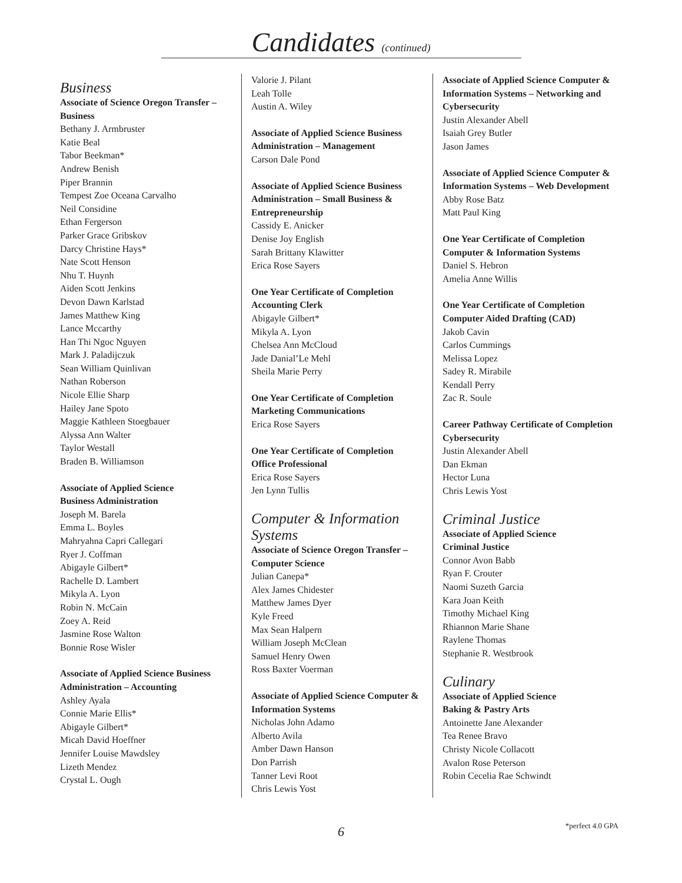Candidates (continued)
Business
Associate of Science Oregon Transfer – Business
Bethany J. Armbruster
Katie Beal
Tabor Beekman*
Andrew Benish
Piper Brannin
Tempest Zoe Oceana Carvalho
Neil Considine
Ethan Fergerson
Parker Grace Gribskov
Darcy Christine Hays*
Nate Scott Henson
Nhu T. Huynh
Aiden Scott Jenkins
Devon Dawn Karlstad
James Matthew King
Lance Mccarthy
Han Thi Ngoc Nguyen
Mark J. Paladijczuk
Sean William Quinlivan
Nathan Roberson
Nicole Ellie Sharp
Hailey Jane Spoto
Maggie Kathleen Stoegbauer
Alyssa Ann Walter
Taylor Westall
Braden B. Williamson
Associate of Applied Science
Business Administration
Joseph M. Barela
Emma L. Boyles
Mahryahna Capri Callegari
Ryer J. Coffman
Abigayle Gilbert*
Rachelle D. Lambert
Mikyla A. Lyon
Robin N. McCain
Zoey A. Reid
Jasmine Rose Walton
Bonnie Rose Wisler
Associate of Applied Science Business Administration – Accounting
Ashley Ayala
Connie Marie Ellis*
Abigayle Gilbert*
Micah David Hoeffner
Jennifer Louise Mawdsley
Lizeth Mendez
Crystal L. Ough
Valorie J. Pilant
Leah Tolle
Austin A. Wiley
Associate of Applied Science Business Administration – Management
Carson Dale Pond
Associate of Applied Science Business Administration – Small Business & Entrepreneurship
Cassidy E. Anicker
Denise Joy English
Sarah Brittany Klawitter
Erica Rose Sayers
One Year Certificate of Completion
Accounting Clerk
Abigayle Gilbert*
Mikyla A. Lyon
Chelsea Ann McCloud
Jade Danial’Le Mehl
Sheila Marie Perry
One Year Certificate of Completion
Marketing Communications
Erica Rose Sayers
One Year Certificate of Completion
Office Professional
Erica Rose Sayers
Jen Lynn Tullis
Computer & Information Systems
Associate of Science Oregon Transfer – Computer Science
Julian Canepa*
Alex James Chidester
Matthew James Dyer
Kyle Freed
Max Sean Halpern
William Joseph McClean
Samuel Henry Owen
Ross Baxter Voerman
Associate of Applied Science Computer & Information Systems
Nicholas John Adamo
Alberto Avila
Amber Dawn Hanson
Don Parrish
Tanner Levi Root
Chris Lewis Yost
Associate of Applied Science Computer & Information Systems – Networking and Cybersecurity
Justin Alexander Abell
Isaiah Grey Butler
Jason James
Associate of Applied Science Computer & Information Systems – Web Development
Abby Rose Batz
Matt Paul King
One Year Certificate of Completion
Computer & Information Systems
Daniel S. Hebron
Amelia Anne Willis
One Year Certificate of Completion
Computer Aided Drafting (CAD)
Jakob Cavin
Carlos Cummings
Melissa Lopez
Sadey R. Mirabile
Kendall Perry
Zac R. Soule
Career Pathway Certificate of Completion
Cybersecurity
Justin Alexander Abell
Dan Ekman
Hector Luna
Chris Lewis Yost
Criminal Justice
Associate of Applied Science
Criminal Justice
Connor Avon Babb
Ryan F. Crouter
Naomi Suzeth Garcia
Kara Joan Keith
Timothy Michael King
Rhiannon Marie Shane
Raylene Thomas
Stephanie R. Westbrook
Culinary
Associate of Applied Science
Baking & Pastry Arts
Antoinette Jane Alexander
Tea Renee Bravo
Christy Nicole Collacott
Avalon Rose Peterson
Robin Cecelia Rae Schwindt
*perfect 4.0 GPA
6